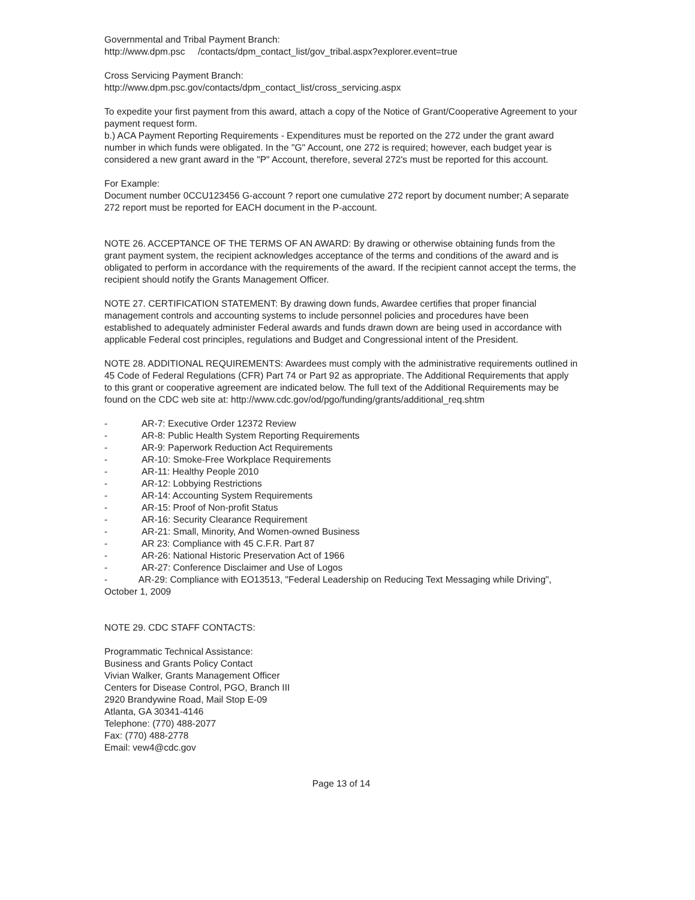Governmental and Tribal Payment Branch:
http://www.dpm.psc /contacts/dpm_contact_list/gov_tribal.aspx?explorer.event=true
Cross Servicing Payment Branch:
http://www.dpm.psc.gov/contacts/dpm_contact_list/cross_servicing.aspx
To expedite your first payment from this award, attach a copy of the Notice of Grant/Cooperative Agreement to your payment request form.
b.) ACA Payment Reporting Requirements - Expenditures must be reported on the 272 under the grant award number in which funds were obligated. In the "G" Account, one 272 is required; however, each budget year is considered a new grant award in the "P" Account, therefore, several 272's must be reported for this account.
For Example:
Document number 0CCU123456 G-account ? report one cumulative 272 report by document number; A separate 272 report must be reported for EACH document in the P-account.
NOTE 26. ACCEPTANCE OF THE TERMS OF AN AWARD: By drawing or otherwise obtaining funds from the grant payment system, the recipient acknowledges acceptance of the terms and conditions of the award and is obligated to perform in accordance with the requirements of the award. If the recipient cannot accept the terms, the recipient should notify the Grants Management Officer.
NOTE 27. CERTIFICATION STATEMENT: By drawing down funds, Awardee certifies that proper financial management controls and accounting systems to include personnel policies and procedures have been established to adequately administer Federal awards and funds drawn down are being used in accordance with applicable Federal cost principles, regulations and Budget and Congressional intent of the President.
NOTE 28. ADDITIONAL REQUIREMENTS: Awardees must comply with the administrative requirements outlined in 45 Code of Federal Regulations (CFR) Part 74 or Part 92 as appropriate. The Additional Requirements that apply to this grant or cooperative agreement are indicated below. The full text of the Additional Requirements may be found on the CDC web site at: http://www.cdc.gov/od/pgo/funding/grants/additional_req.shtm
- AR-7: Executive Order 12372 Review
- AR-8: Public Health System Reporting Requirements
- AR-9: Paperwork Reduction Act Requirements
- AR-10: Smoke-Free Workplace Requirements
- AR-11: Healthy People 2010
- AR-12: Lobbying Restrictions
- AR-14: Accounting System Requirements
- AR-15: Proof of Non-profit Status
- AR-16: Security Clearance Requirement
- AR-21: Small, Minority, And Women-owned Business
- AR 23: Compliance with 45 C.F.R. Part 87
- AR-26: National Historic Preservation Act of 1966
- AR-27: Conference Disclaimer and Use of Logos
- AR-29: Compliance with EO13513, "Federal Leadership on Reducing Text Messaging while Driving", October 1, 2009
NOTE 29. CDC STAFF CONTACTS:
Programmatic Technical Assistance:
Business and Grants Policy Contact
Vivian Walker, Grants Management Officer
Centers for Disease Control, PGO, Branch III
2920 Brandywine Road, Mail Stop E-09
Atlanta, GA 30341-4146
Telephone: (770) 488-2077
Fax: (770) 488-2778
Email: vew4@cdc.gov
Page 13 of 14